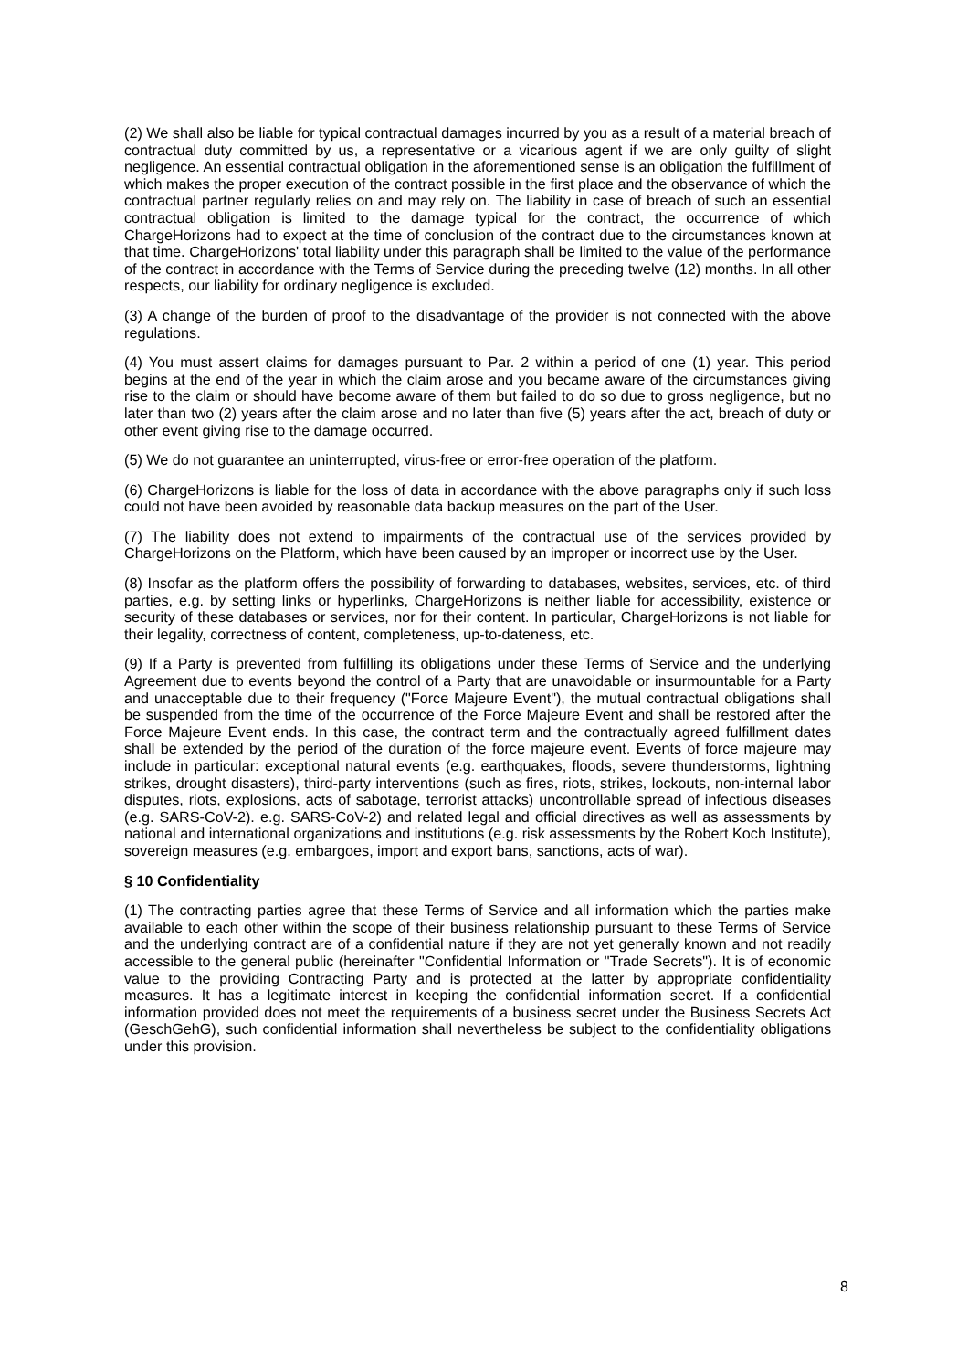(2) We shall also be liable for typical contractual damages incurred by you as a result of a material breach of contractual duty committed by us, a representative or a vicarious agent if we are only guilty of slight negligence. An essential contractual obligation in the aforementioned sense is an obligation the fulfillment of which makes the proper execution of the contract possible in the first place and the observance of which the contractual partner regularly relies on and may rely on. The liability in case of breach of such an essential contractual obligation is limited to the damage typical for the contract, the occurrence of which ChargeHorizons had to expect at the time of conclusion of the contract due to the circumstances known at that time. ChargeHorizons' total liability under this paragraph shall be limited to the value of the performance of the contract in accordance with the Terms of Service during the preceding twelve (12) months. In all other respects, our liability for ordinary negligence is excluded.
(3) A change of the burden of proof to the disadvantage of the provider is not connected with the above regulations.
(4) You must assert claims for damages pursuant to Par. 2 within a period of one (1) year. This period begins at the end of the year in which the claim arose and you became aware of the circumstances giving rise to the claim or should have become aware of them but failed to do so due to gross negligence, but no later than two (2) years after the claim arose and no later than five (5) years after the act, breach of duty or other event giving rise to the damage occurred.
(5) We do not guarantee an uninterrupted, virus-free or error-free operation of the platform.
(6) ChargeHorizons is liable for the loss of data in accordance with the above paragraphs only if such loss could not have been avoided by reasonable data backup measures on the part of the User.
(7) The liability does not extend to impairments of the contractual use of the services provided by ChargeHorizons on the Platform, which have been caused by an improper or incorrect use by the User.
(8) Insofar as the platform offers the possibility of forwarding to databases, websites, services, etc. of third parties, e.g. by setting links or hyperlinks, ChargeHorizons is neither liable for accessibility, existence or security of these databases or services, nor for their content. In particular, ChargeHorizons is not liable for their legality, correctness of content, completeness, up-to-dateness, etc.
(9) If a Party is prevented from fulfilling its obligations under these Terms of Service and the underlying Agreement due to events beyond the control of a Party that are unavoidable or insurmountable for a Party and unacceptable due to their frequency ("Force Majeure Event"), the mutual contractual obligations shall be suspended from the time of the occurrence of the Force Majeure Event and shall be restored after the Force Majeure Event ends. In this case, the contract term and the contractually agreed fulfillment dates shall be extended by the period of the duration of the force majeure event. Events of force majeure may include in particular: exceptional natural events (e.g. earthquakes, floods, severe thunderstorms, lightning strikes, drought disasters), third-party interventions (such as fires, riots, strikes, lockouts, non-internal labor disputes, riots, explosions, acts of sabotage, terrorist attacks) uncontrollable spread of infectious diseases (e.g. SARS-CoV-2). e.g. SARS-CoV-2) and related legal and official directives as well as assessments by national and international organizations and institutions (e.g. risk assessments by the Robert Koch Institute), sovereign measures (e.g. embargoes, import and export bans, sanctions, acts of war).
§ 10 Confidentiality
(1) The contracting parties agree that these Terms of Service and all information which the parties make available to each other within the scope of their business relationship pursuant to these Terms of Service and the underlying contract are of a confidential nature if they are not yet generally known and not readily accessible to the general public (hereinafter "Confidential Information or "Trade Secrets"). It is of economic value to the providing Contracting Party and is protected at the latter by appropriate confidentiality measures. It has a legitimate interest in keeping the confidential information secret. If a confidential information provided does not meet the requirements of a business secret under the Business Secrets Act (GeschGehG), such confidential information shall nevertheless be subject to the confidentiality obligations under this provision.
8